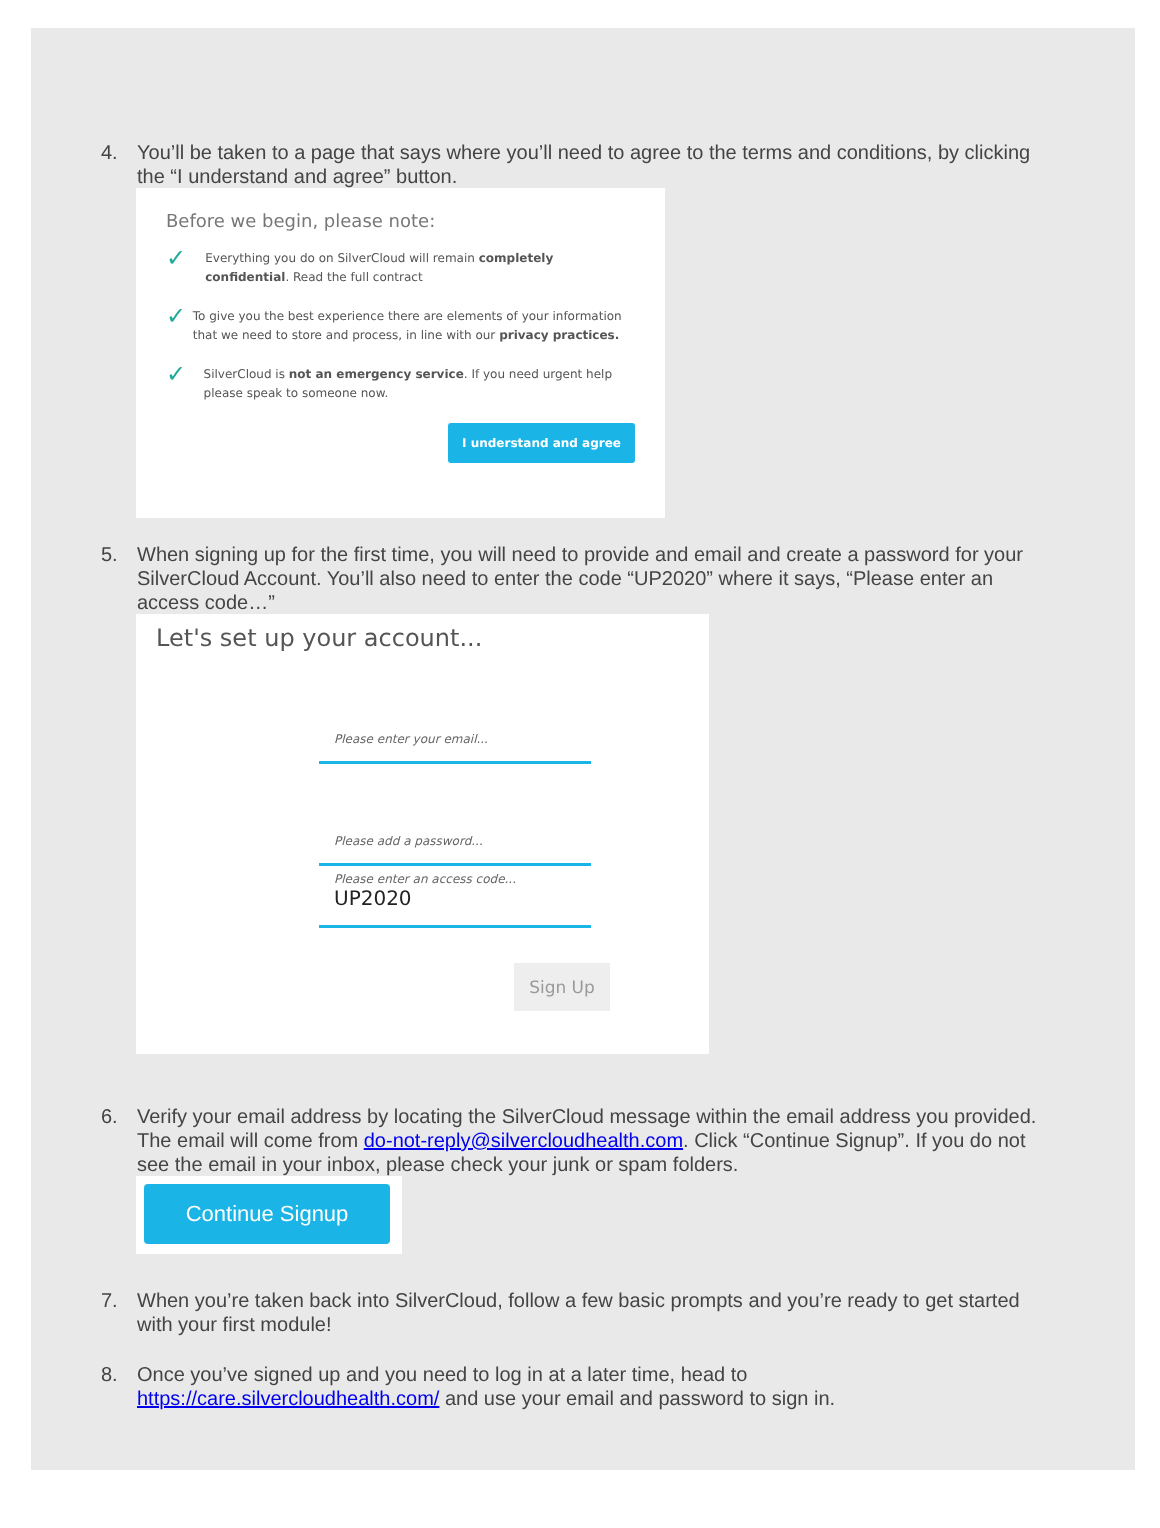4. You’ll be taken to a page that says where you’ll need to agree to the terms and conditions, by clicking the “I understand and agree” button.
Before we begin, please note:
✓ Everything you do on SilverCloud will remain completely confidential. Read the full contract
✓ To give you the best experience there are elements of your information that we need to store and process, in line with our privacy practices.
✓ SilverCloud is not an emergency service. If you need urgent help please speak to someone now.
I understand and agree
5. When signing up for the first time, you will need to provide and email and create a password for your SilverCloud Account. You’ll also need to enter the code “UP2020” where it says, “Please enter an access code…”
Let's set up your account...
Please enter your email...
Please add a password...
Please enter an access code...
UP2020
Sign Up
6. Verify your email address by locating the SilverCloud message within the email address you provided. The email will come from do-not-reply@silvercloudhealth.com. Click “Continue Signup”. If you do not see the email in your inbox, please check your junk or spam folders.
Continue Signup
7. When you’re taken back into SilverCloud, follow a few basic prompts and you’re ready to get started with your first module!
8. Once you’ve signed up and you need to log in at a later time, head to https://care.silvercloudhealth.com/ and use your email and password to sign in.